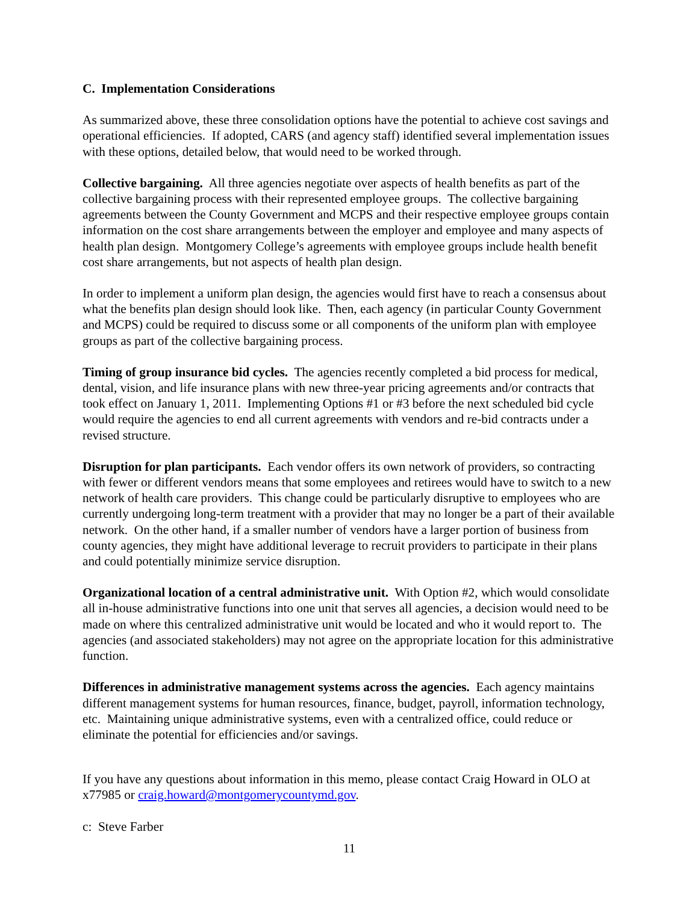C. Implementation Considerations
As summarized above, these three consolidation options have the potential to achieve cost savings and operational efficiencies. If adopted, CARS (and agency staff) identified several implementation issues with these options, detailed below, that would need to be worked through.
Collective bargaining. All three agencies negotiate over aspects of health benefits as part of the collective bargaining process with their represented employee groups. The collective bargaining agreements between the County Government and MCPS and their respective employee groups contain information on the cost share arrangements between the employer and employee and many aspects of health plan design. Montgomery College’s agreements with employee groups include health benefit cost share arrangements, but not aspects of health plan design.
In order to implement a uniform plan design, the agencies would first have to reach a consensus about what the benefits plan design should look like. Then, each agency (in particular County Government and MCPS) could be required to discuss some or all components of the uniform plan with employee groups as part of the collective bargaining process.
Timing of group insurance bid cycles. The agencies recently completed a bid process for medical, dental, vision, and life insurance plans with new three-year pricing agreements and/or contracts that took effect on January 1, 2011. Implementing Options #1 or #3 before the next scheduled bid cycle would require the agencies to end all current agreements with vendors and re-bid contracts under a revised structure.
Disruption for plan participants. Each vendor offers its own network of providers, so contracting with fewer or different vendors means that some employees and retirees would have to switch to a new network of health care providers. This change could be particularly disruptive to employees who are currently undergoing long-term treatment with a provider that may no longer be a part of their available network. On the other hand, if a smaller number of vendors have a larger portion of business from county agencies, they might have additional leverage to recruit providers to participate in their plans and could potentially minimize service disruption.
Organizational location of a central administrative unit. With Option #2, which would consolidate all in-house administrative functions into one unit that serves all agencies, a decision would need to be made on where this centralized administrative unit would be located and who it would report to. The agencies (and associated stakeholders) may not agree on the appropriate location for this administrative function.
Differences in administrative management systems across the agencies. Each agency maintains different management systems for human resources, finance, budget, payroll, information technology, etc. Maintaining unique administrative systems, even with a centralized office, could reduce or eliminate the potential for efficiencies and/or savings.
If you have any questions about information in this memo, please contact Craig Howard in OLO at x77985 or craig.howard@montgomerycountymd.gov.
c: Steve Farber
11